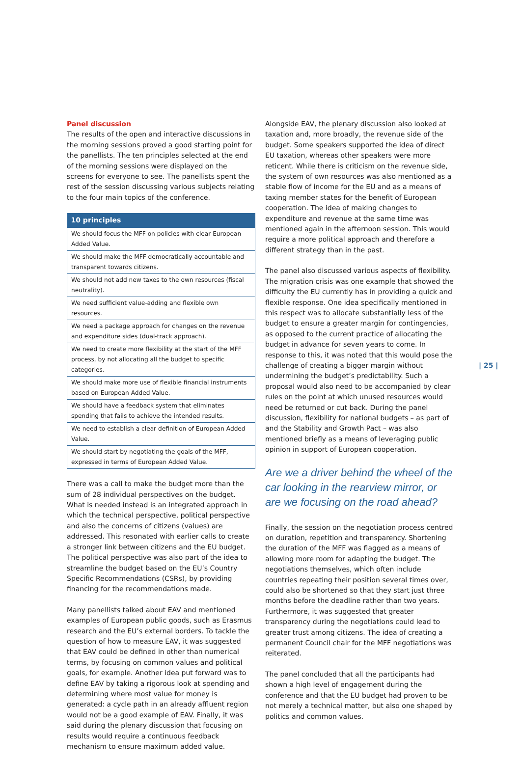Panel discussion
The results of the open and interactive discussions in the morning sessions proved a good starting point for the panellists. The ten principles selected at the end of the morning sessions were displayed on the screens for everyone to see. The panellists spent the rest of the session discussing various subjects relating to the four main topics of the conference.
| 10 principles |
| --- |
| We should focus the MFF on policies with clear European Added Value. |
| We should make the MFF democratically accountable and transparent towards citizens. |
| We should not add new taxes to the own resources (fiscal neutrality). |
| We need sufficient value-adding and flexible own resources. |
| We need a package approach for changes on the revenue and expenditure sides (dual-track approach). |
| We need to create more flexibility at the start of the MFF process, by not allocating all the budget to specific categories. |
| We should make more use of flexible financial instruments based on European Added Value. |
| We should have a feedback system that eliminates spending that fails to achieve the intended results. |
| We need to establish a clear definition of European Added Value. |
| We should start by negotiating the goals of the MFF, expressed in terms of European Added Value. |
There was a call to make the budget more than the sum of 28 individual perspectives on the budget. What is needed instead is an integrated approach in which the technical perspective, political perspective and also the concerns of citizens (values) are addressed. This resonated with earlier calls to create a stronger link between citizens and the EU budget. The political perspective was also part of the idea to streamline the budget based on the EU’s Country Specific Recommendations (CSRs), by providing financing for the recommendations made.
Many panellists talked about EAV and mentioned examples of European public goods, such as Erasmus research and the EU’s external borders. To tackle the question of how to measure EAV, it was suggested that EAV could be defined in other than numerical terms, by focusing on common values and political goals, for example. Another idea put forward was to define EAV by taking a rigorous look at spending and determining where most value for money is generated: a cycle path in an already affluent region would not be a good example of EAV. Finally, it was said during the plenary discussion that focusing on results would require a continuous feedback mechanism to ensure maximum added value.
Alongside EAV, the plenary discussion also looked at taxation and, more broadly, the revenue side of the budget. Some speakers supported the idea of direct EU taxation, whereas other speakers were more reticent. While there is criticism on the revenue side, the system of own resources was also mentioned as a stable flow of income for the EU and as a means of taxing member states for the benefit of European cooperation. The idea of making changes to expenditure and revenue at the same time was mentioned again in the afternoon session. This would require a more political approach and therefore a different strategy than in the past.
The panel also discussed various aspects of flexibility. The migration crisis was one example that showed the difficulty the EU currently has in providing a quick and flexible response. One idea specifically mentioned in this respect was to allocate substantially less of the budget to ensure a greater margin for contingencies, as opposed to the current practice of allocating the budget in advance for seven years to come. In response to this, it was noted that this would pose the challenge of creating a bigger margin without undermining the budget’s predictability. Such a proposal would also need to be accompanied by clear rules on the point at which unused resources would need be returned or cut back. During the panel discussion, flexibility for national budgets – as part of and the Stability and Growth Pact – was also mentioned briefly as a means of leveraging public opinion in support of European cooperation.
Are we a driver behind the wheel of the car looking in the rearview mirror, or are we focusing on the road ahead?
Finally, the session on the negotiation process centred on duration, repetition and transparency. Shortening the duration of the MFF was flagged as a means of allowing more room for adapting the budget. The negotiations themselves, which often include countries repeating their position several times over, could also be shortened so that they start just three months before the deadline rather than two years. Furthermore, it was suggested that greater transparency during the negotiations could lead to greater trust among citizens. The idea of creating a permanent Council chair for the MFF negotiations was reiterated.
The panel concluded that all the participants had shown a high level of engagement during the conference and that the EU budget had proven to be not merely a technical matter, but also one shaped by politics and common values.
| 25 |